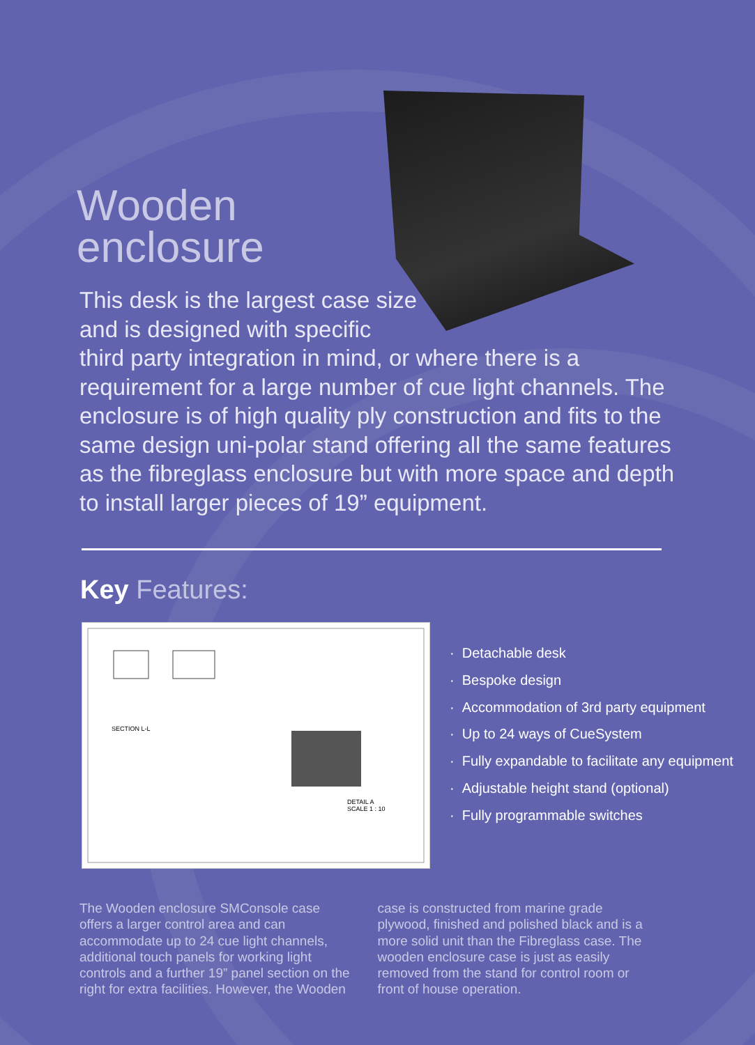Wooden
enclosure
This desk is the largest case size and is designed with specific
third party integration in mind, or where there is a requirement for a large number of cue light channels. The enclosure is of high quality ply construction and fits to the same design uni-polar stand offering all the same features as the fibreglass enclosure but with more space and depth to install larger pieces of 19” equipment.
Key Features:
SECTION L-L
DETAIL A
SCALE 1 : 10
· Detachable desk
· Bespoke design
· Accommodation of 3rd party equipment
· Up to 24 ways of CueSystem
· Fully expandable to facilitate any equipment
· Adjustable height stand (optional)
· Fully programmable switches
The Wooden enclosure SMConsole case offers a larger control area and can accommodate up to 24 cue light channels, additional touch panels for working light controls and a further 19” panel section on the right for extra facilities. However, the Wooden
case is constructed from marine grade plywood, finished and polished black and is a more solid unit than the Fibreglass case. The wooden enclosure case is just as easily removed from the stand for control room or front of house operation.